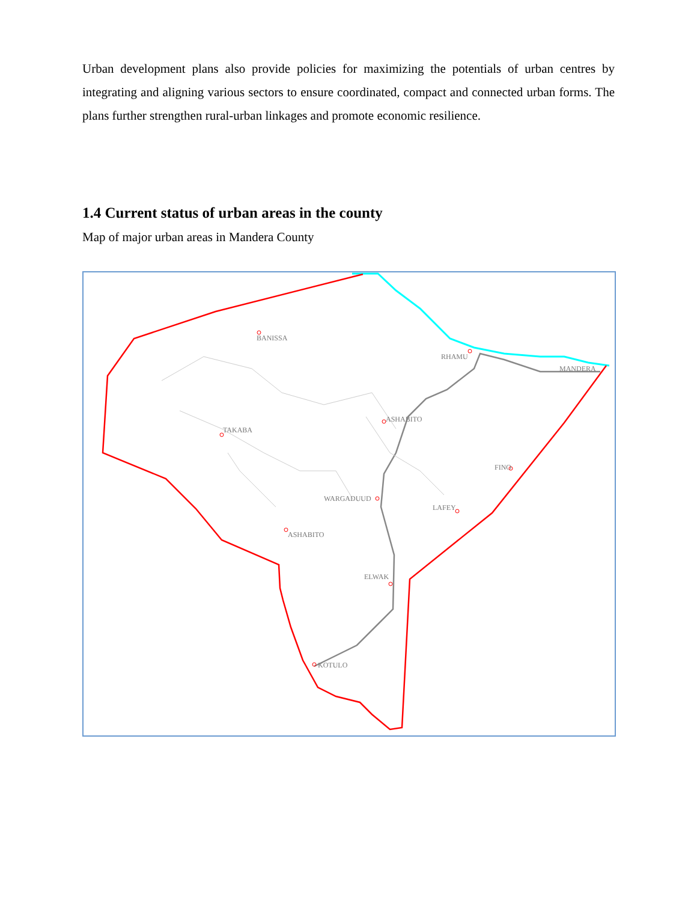Urban development plans also provide policies for maximizing the potentials of urban centres by integrating and aligning various sectors to ensure coordinated, compact and connected urban forms. The plans further strengthen rural-urban linkages and promote economic resilience.
1.4 Current status of urban areas in the county
Map of major urban areas in Mandera County
BANISSA
RHAMU
MANDERA
ASHABITO
TAKABA
FINO
WARGADUUD
LAFEY
ASHABITO
ELWAK
KOTULO